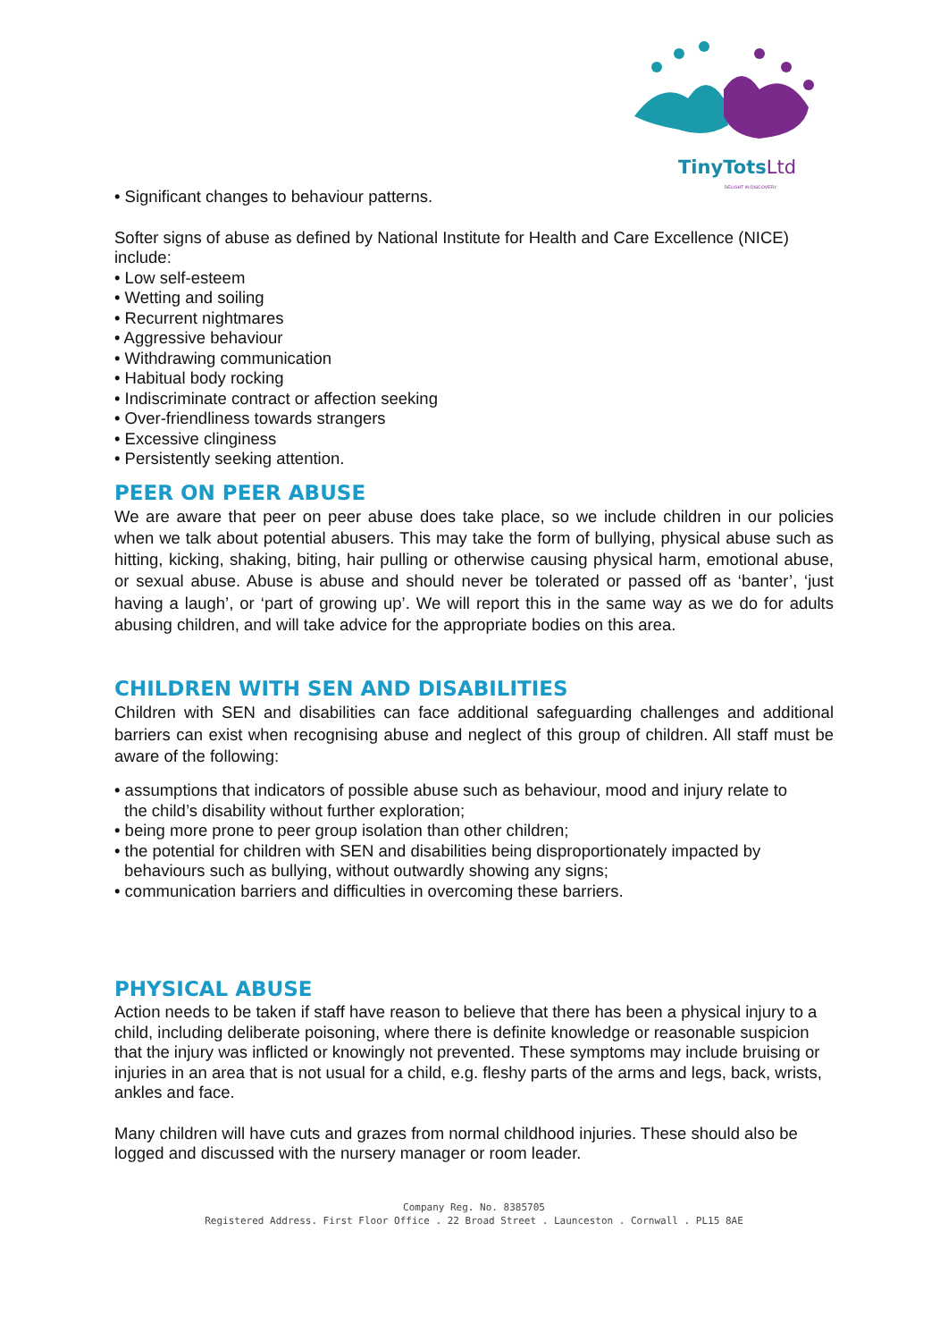TinyTots Ltd
DELIGHT IN DISCOVERY
• Significant changes to behaviour patterns.
Softer signs of abuse as defined by National Institute for Health and Care Excellence (NICE) include:
• Low self-esteem
• Wetting and soiling
• Recurrent nightmares
• Aggressive behaviour
• Withdrawing communication
• Habitual body rocking
• Indiscriminate contract or affection seeking
• Over-friendliness towards strangers
• Excessive clinginess
• Persistently seeking attention.
PEER ON PEER ABUSE
We are aware that peer on peer abuse does take place, so we include children in our policies when we talk about potential abusers. This may take the form of bullying, physical abuse such as hitting, kicking, shaking, biting, hair pulling or otherwise causing physical harm, emotional abuse, or sexual abuse. Abuse is abuse and should never be tolerated or passed off as ‘banter’, ‘just having a laugh’, or ‘part of growing up’. We will report this in the same way as we do for adults abusing children, and will take advice for the appropriate bodies on this area.
CHILDREN WITH SEN AND DISABILITIES
Children with SEN and disabilities can face additional safeguarding challenges and additional barriers can exist when recognising abuse and neglect of this group of children. All staff must be aware of the following:
• assumptions that indicators of possible abuse such as behaviour, mood and injury relate to
the child’s disability without further exploration;
• being more prone to peer group isolation than other children;
• the potential for children with SEN and disabilities being disproportionately impacted by
behaviours such as bullying, without outwardly showing any signs;
• communication barriers and difficulties in overcoming these barriers.
PHYSICAL ABUSE
Action needs to be taken if staff have reason to believe that there has been a physical injury to a child, including deliberate poisoning, where there is definite knowledge or reasonable suspicion that the injury was inflicted or knowingly not prevented. These symptoms may include bruising or injuries in an area that is not usual for a child, e.g. fleshy parts of the arms and legs, back, wrists, ankles and face.
Many children will have cuts and grazes from normal childhood injuries. These should also be logged and discussed with the nursery manager or room leader.
Company Reg. No. 8385705
Registered Address. First Floor Office . 22 Broad Street . Launceston . Cornwall . PL15 8AE